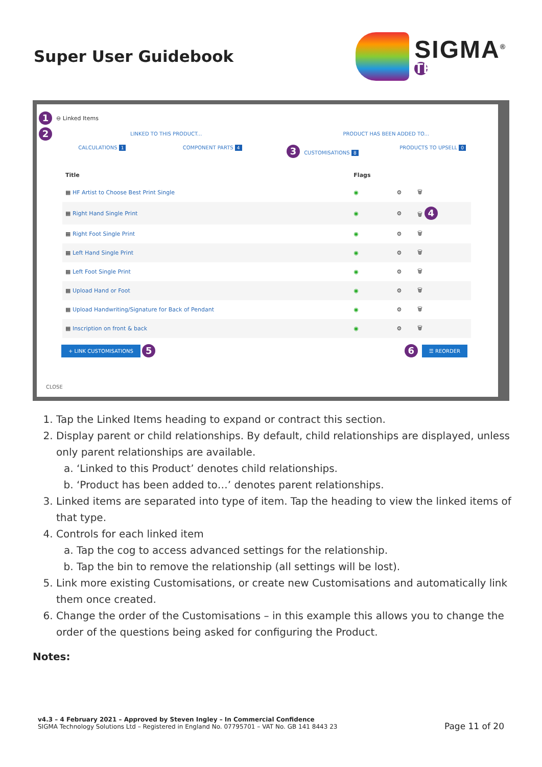Super User Guidebook
SIGMA<sup>®</sup>
TECHNOLOGY
1 ⊖ Linked Items
2
LINKED TO THIS PRODUCT... PRODUCT HAS BEEN ADDED TO...
CALCULATIONS 1 COMPONENT PARTS 4
3 CUSTOMISATIONS 8 PRODUCTS TO UPSELL 0
| Title | Flags | | |
| --- | --- | --- | --- |
| ▦ HF Artist to Choose Best Print Single | ◉ | ⚙ | 🗑 |
| ▦ Right Hand Single Print | ◉ | ⚙ | 🗑 4 |
| ▦ Right Foot Single Print | ◉ | ⚙ | 🗑 |
| ▦ Left Hand Single Print | ◉ | ⚙ | 🗑 |
| ▦ Left Foot Single Print | ◉ | ⚙ | 🗑 |
| ▦ Upload Hand or Foot | ◉ | ⚙ | 🗑 |
| ▦ Upload Handwriting/Signature for Back of Pendant | ◉ | ⚙ | 🗑 |
| ▦ Inscription on front & back | ◉ | ⚙ | 🗑 |
+ LINK CUSTOMISATIONS 5 6 ☰ REORDER
CLOSE
1. Tap the Linked Items heading to expand or contract this section.
2. Display parent or child relationships. By default, child relationships are displayed, unless only parent relationships are available.
a. ‘Linked to this Product’ denotes child relationships.
b. ‘Product has been added to…’ denotes parent relationships.
3. Linked items are separated into type of item. Tap the heading to view the linked items of that type.
4. Controls for each linked item
a. Tap the cog to access advanced settings for the relationship.
b. Tap the bin to remove the relationship (all settings will be lost).
5. Link more existing Customisations, or create new Customisations and automatically link them once created.
6. Change the order of the Customisations – in this example this allows you to change the order of the questions being asked for configuring the Product.
Notes:
v4.3 – 4 February 2021 – Approved by Steven Ingley – In Commercial Confidence
SIGMA Technology Solutions Ltd – Registered in England No. 07795701 – VAT No. GB 141 8443 23
Page 11 of 20